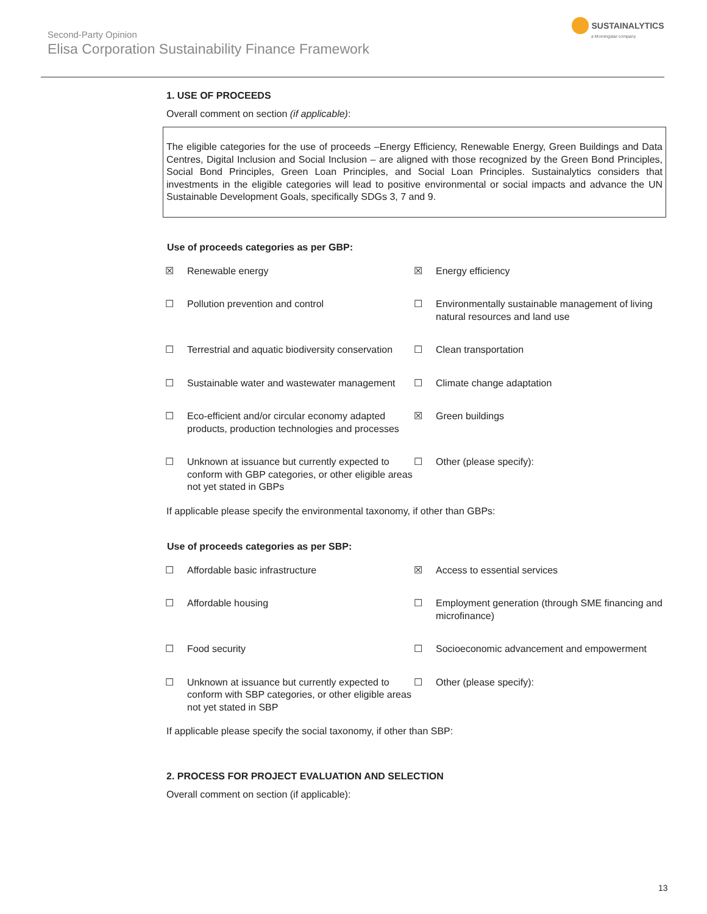Second-Party Opinion
Elisa Corporation Sustainability Finance Framework
SUSTAINALYTICS
a Morningstar company
1. USE OF PROCEEDS
Overall comment on section (if applicable):
The eligible categories for the use of proceeds –Energy Efficiency, Renewable Energy, Green Buildings and Data Centres, Digital Inclusion and Social Inclusion – are aligned with those recognized by the Green Bond Principles, Social Bond Principles, Green Loan Principles, and Social Loan Principles. Sustainalytics considers that investments in the eligible categories will lead to positive environmental or social impacts and advance the UN Sustainable Development Goals, specifically SDGs 3, 7 and 9.
Use of proceeds categories as per GBP:
| ☒ | Renewable energy | ☒ | Energy efficiency |
| ☐ | Pollution prevention and control | ☐ | Environmentally sustainable management of living natural resources and land use |
| ☐ | Terrestrial and aquatic biodiversity conservation | ☐ | Clean transportation |
| ☐ | Sustainable water and wastewater management | ☐ | Climate change adaptation |
| ☐ | Eco-efficient and/or circular economy adapted products, production technologies and processes | ☒ | Green buildings |
| ☐ | Unknown at issuance but currently expected to conform with GBP categories, or other eligible areas not yet stated in GBPs | ☐ | Other (please specify): |
If applicable please specify the environmental taxonomy, if other than GBPs:
Use of proceeds categories as per SBP:
| ☐ | Affordable basic infrastructure | ☒ | Access to essential services |
| ☐ | Affordable housing | ☐ | Employment generation (through SME financing and microfinance) |
| ☐ | Food security | ☐ | Socioeconomic advancement and empowerment |
| ☐ | Unknown at issuance but currently expected to conform with SBP categories, or other eligible areas not yet stated in SBP | ☐ | Other (please specify): |
If applicable please specify the social taxonomy, if other than SBP:
2. PROCESS FOR PROJECT EVALUATION AND SELECTION
Overall comment on section (if applicable):
13